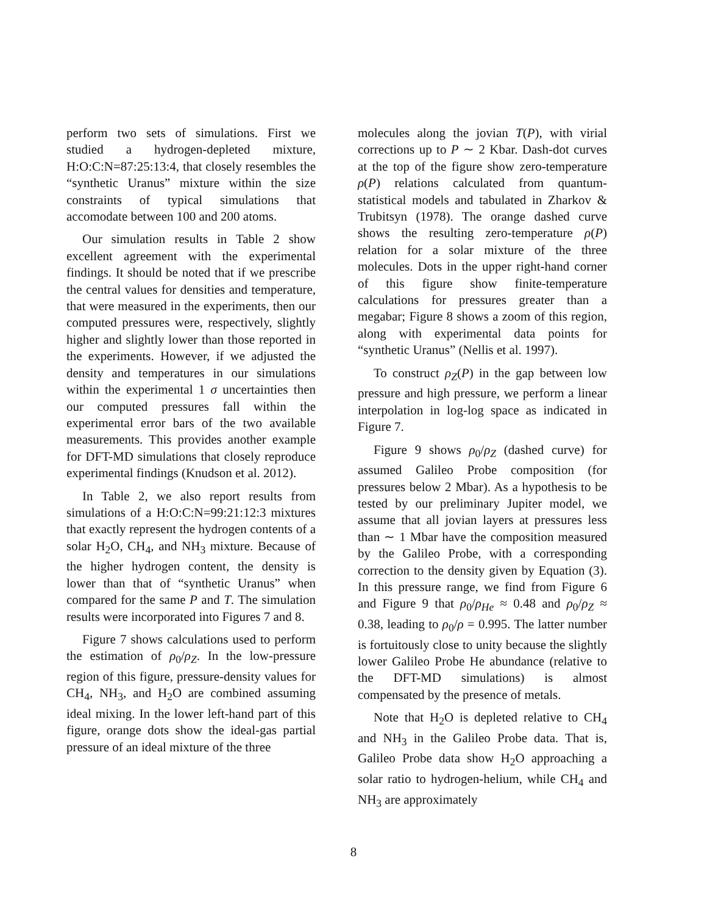perform two sets of simulations. First we studied a hydrogen-depleted mixture, H:O:C:N=87:25:13:4, that closely resembles the “synthetic Uranus” mixture within the size constraints of typical simulations that accomodate between 100 and 200 atoms.
Our simulation results in Table 2 show excellent agreement with the experimental findings. It should be noted that if we prescribe the central values for densities and temperature, that were measured in the experiments, then our computed pressures were, respectively, slightly higher and slightly lower than those reported in the experiments. However, if we adjusted the density and temperatures in our simulations within the experimental 1 σ uncertainties then our computed pressures fall within the experimental error bars of the two available measurements. This provides another example for DFT-MD simulations that closely reproduce experimental findings (Knudson et al. 2012).
In Table 2, we also report results from simulations of a H:O:C:N=99:21:12:3 mixtures that exactly represent the hydrogen contents of a solar H<sub>2</sub>O, CH<sub>4</sub>, and NH<sub>3</sub> mixture. Because of the higher hydrogen content, the density is lower than that of “synthetic Uranus” when compared for the same P and T. The simulation results were incorporated into Figures 7 and 8.
Figure 7 shows calculations used to perform the estimation of ρ<sub>0</sub>/ρ<sub>Z</sub>. In the low-pressure region of this figure, pressure-density values for CH<sub>4</sub>, NH<sub>3</sub>, and H<sub>2</sub>O are combined assuming ideal mixing. In the lower left-hand part of this figure, orange dots show the ideal-gas partial pressure of an ideal mixture of the three
molecules along the jovian T(P), with virial corrections up to P ∼ 2 Kbar. Dash-dot curves at the top of the figure show zero-temperature ρ(P) relations calculated from quantum-statistical models and tabulated in Zharkov & Trubitsyn (1978). The orange dashed curve shows the resulting zero-temperature ρ(P) relation for a solar mixture of the three molecules. Dots in the upper right-hand corner of this figure show finite-temperature calculations for pressures greater than a megabar; Figure 8 shows a zoom of this region, along with experimental data points for “synthetic Uranus” (Nellis et al. 1997).
To construct ρ<sub>Z</sub>(P) in the gap between low pressure and high pressure, we perform a linear interpolation in log-log space as indicated in Figure 7.
Figure 9 shows ρ<sub>0</sub>/ρ<sub>Z</sub> (dashed curve) for assumed Galileo Probe composition (for pressures below 2 Mbar). As a hypothesis to be tested by our preliminary Jupiter model, we assume that all jovian layers at pressures less than ∼ 1 Mbar have the composition measured by the Galileo Probe, with a corresponding correction to the density given by Equation (3). In this pressure range, we find from Figure 6 and Figure 9 that ρ<sub>0</sub>/ρ<sub>He</sub> ≈ 0.48 and ρ<sub>0</sub>/ρ<sub>Z</sub> ≈ 0.38, leading to ρ<sub>0</sub>/ρ = 0.995. The latter number is fortuitously close to unity because the slightly lower Galileo Probe He abundance (relative to the DFT-MD simulations) is almost compensated by the presence of metals.
Note that H<sub>2</sub>O is depleted relative to CH<sub>4</sub> and NH<sub>3</sub> in the Galileo Probe data. That is, Galileo Probe data show H<sub>2</sub>O approaching a solar ratio to hydrogen-helium, while CH<sub>4</sub> and NH<sub>3</sub> are approximately
8